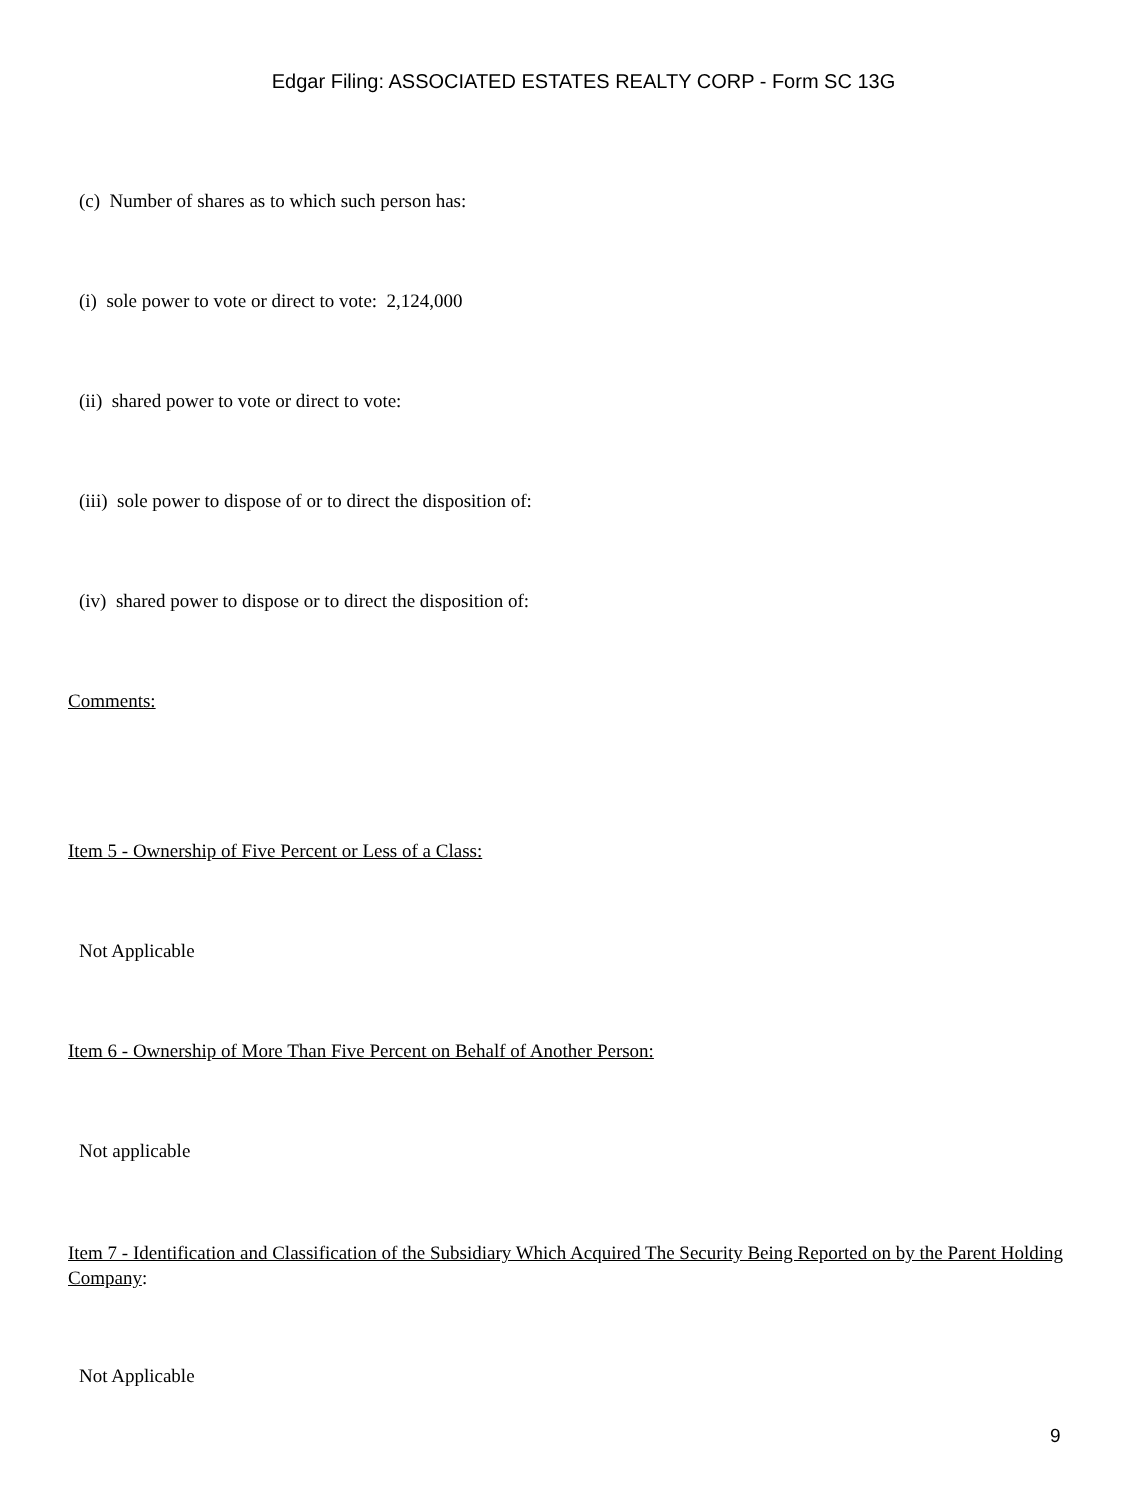Edgar Filing: ASSOCIATED ESTATES REALTY CORP - Form SC 13G
(c) Number of shares as to which such person has:
(i) sole power to vote or direct to vote: 2,124,000
(ii) shared power to vote or direct to vote:
(iii) sole power to dispose of or to direct the disposition of:
(iv) shared power to dispose or to direct the disposition of:
Comments:
Item 5 - Ownership of Five Percent or Less of a Class:
Not Applicable
Item 6 - Ownership of More Than Five Percent on Behalf of Another Person:
Not applicable
Item 7 - Identification and Classification of the Subsidiary Which Acquired The Security Being Reported on by the Parent Holding Company:
Not Applicable
9